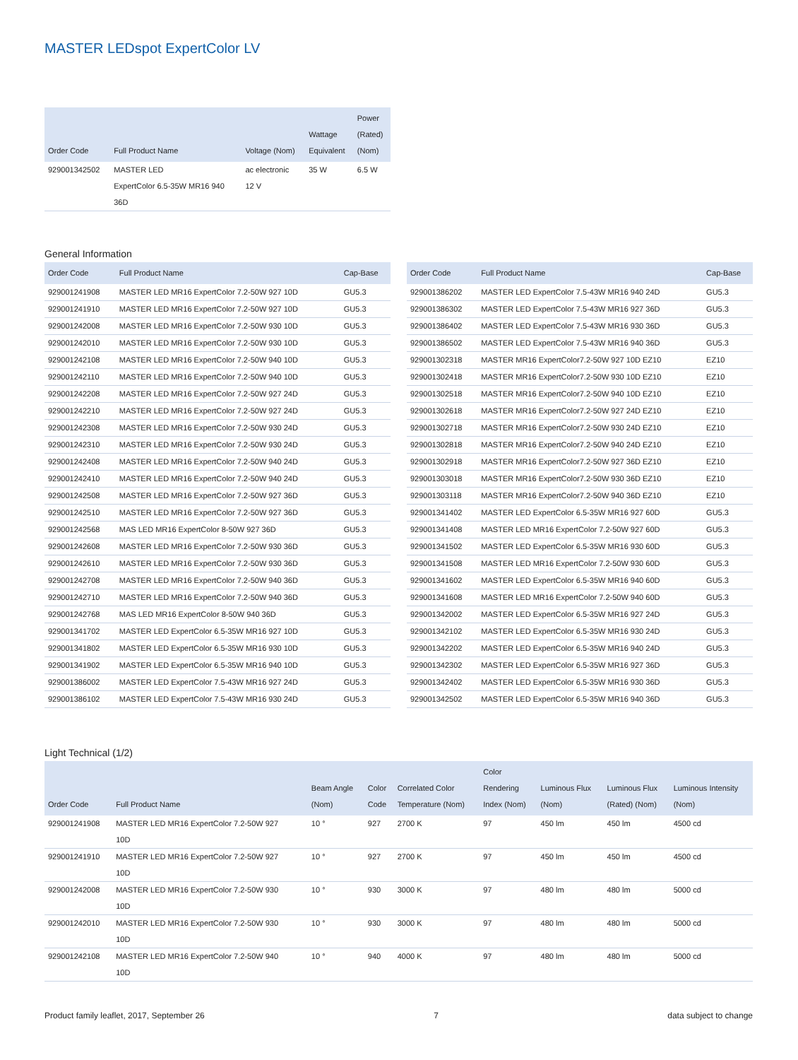MASTER LEDspot ExpertColor LV
| Order Code | Full Product Name | Voltage (Nom) | Wattage Equivalent | Power (Rated) (Nom) |
| --- | --- | --- | --- | --- |
| 929001342502 | MASTER LED ExpertColor 6.5-35W MR16 940 36D | ac electronic 12 V | 35 W | 6.5 W |
General Information
| Order Code | Full Product Name | Cap-Base |
| --- | --- | --- |
| 929001241908 | MASTER LED MR16 ExpertColor 7.2-50W 927 10D | GU5.3 |
| 929001241910 | MASTER LED MR16 ExpertColor 7.2-50W 927 10D | GU5.3 |
| 929001242008 | MASTER LED MR16 ExpertColor 7.2-50W 930 10D | GU5.3 |
| 929001242010 | MASTER LED MR16 ExpertColor 7.2-50W 930 10D | GU5.3 |
| 929001242108 | MASTER LED MR16 ExpertColor 7.2-50W 940 10D | GU5.3 |
| 929001242110 | MASTER LED MR16 ExpertColor 7.2-50W 940 10D | GU5.3 |
| 929001242208 | MASTER LED MR16 ExpertColor 7.2-50W 927 24D | GU5.3 |
| 929001242210 | MASTER LED MR16 ExpertColor 7.2-50W 927 24D | GU5.3 |
| 929001242308 | MASTER LED MR16 ExpertColor 7.2-50W 930 24D | GU5.3 |
| 929001242310 | MASTER LED MR16 ExpertColor 7.2-50W 930 24D | GU5.3 |
| 929001242408 | MASTER LED MR16 ExpertColor 7.2-50W 940 24D | GU5.3 |
| 929001242410 | MASTER LED MR16 ExpertColor 7.2-50W 940 24D | GU5.3 |
| 929001242508 | MASTER LED MR16 ExpertColor 7.2-50W 927 36D | GU5.3 |
| 929001242510 | MASTER LED MR16 ExpertColor 7.2-50W 927 36D | GU5.3 |
| 929001242568 | MAS LED MR16 ExpertColor 8-50W 927 36D | GU5.3 |
| 929001242608 | MASTER LED MR16 ExpertColor 7.2-50W 930 36D | GU5.3 |
| 929001242610 | MASTER LED MR16 ExpertColor 7.2-50W 930 36D | GU5.3 |
| 929001242708 | MASTER LED MR16 ExpertColor 7.2-50W 940 36D | GU5.3 |
| 929001242710 | MASTER LED MR16 ExpertColor 7.2-50W 940 36D | GU5.3 |
| 929001242768 | MAS LED MR16 ExpertColor 8-50W 940 36D | GU5.3 |
| 929001341702 | MASTER LED ExpertColor 6.5-35W MR16 927 10D | GU5.3 |
| 929001341802 | MASTER LED ExpertColor 6.5-35W MR16 930 10D | GU5.3 |
| 929001341902 | MASTER LED ExpertColor 6.5-35W MR16 940 10D | GU5.3 |
| 929001386002 | MASTER LED ExpertColor 7.5-43W MR16 927 24D | GU5.3 |
| 929001386102 | MASTER LED ExpertColor 7.5-43W MR16 930 24D | GU5.3 |
| Order Code | Full Product Name | Cap-Base |
| --- | --- | --- |
| 929001386202 | MASTER LED ExpertColor 7.5-43W MR16 940 24D | GU5.3 |
| 929001386302 | MASTER LED ExpertColor 7.5-43W MR16 927 36D | GU5.3 |
| 929001386402 | MASTER LED ExpertColor 7.5-43W MR16 930 36D | GU5.3 |
| 929001386502 | MASTER LED ExpertColor 7.5-43W MR16 940 36D | GU5.3 |
| 929001302318 | MASTER MR16 ExpertColor7.2-50W 927 10D EZ10 | EZ10 |
| 929001302418 | MASTER MR16 ExpertColor7.2-50W 930 10D EZ10 | EZ10 |
| 929001302518 | MASTER MR16 ExpertColor7.2-50W 940 10D EZ10 | EZ10 |
| 929001302618 | MASTER MR16 ExpertColor7.2-50W 927 24D EZ10 | EZ10 |
| 929001302718 | MASTER MR16 ExpertColor7.2-50W 930 24D EZ10 | EZ10 |
| 929001302818 | MASTER MR16 ExpertColor7.2-50W 940 24D EZ10 | EZ10 |
| 929001302918 | MASTER MR16 ExpertColor7.2-50W 927 36D EZ10 | EZ10 |
| 929001303018 | MASTER MR16 ExpertColor7.2-50W 930 36D EZ10 | EZ10 |
| 929001303118 | MASTER MR16 ExpertColor7.2-50W 940 36D EZ10 | EZ10 |
| 929001341402 | MASTER LED ExpertColor 6.5-35W MR16 927 60D | GU5.3 |
| 929001341408 | MASTER LED MR16 ExpertColor 7.2-50W 927 60D | GU5.3 |
| 929001341502 | MASTER LED ExpertColor 6.5-35W MR16 930 60D | GU5.3 |
| 929001341508 | MASTER LED MR16 ExpertColor 7.2-50W 930 60D | GU5.3 |
| 929001341602 | MASTER LED ExpertColor 6.5-35W MR16 940 60D | GU5.3 |
| 929001341608 | MASTER LED MR16 ExpertColor 7.2-50W 940 60D | GU5.3 |
| 929001342002 | MASTER LED ExpertColor 6.5-35W MR16 927 24D | GU5.3 |
| 929001342102 | MASTER LED ExpertColor 6.5-35W MR16 930 24D | GU5.3 |
| 929001342202 | MASTER LED ExpertColor 6.5-35W MR16 940 24D | GU5.3 |
| 929001342302 | MASTER LED ExpertColor 6.5-35W MR16 927 36D | GU5.3 |
| 929001342402 | MASTER LED ExpertColor 6.5-35W MR16 930 36D | GU5.3 |
| 929001342502 | MASTER LED ExpertColor 6.5-35W MR16 940 36D | GU5.3 |
Light Technical (1/2)
| Order Code | Full Product Name | Beam Angle (Nom) | Color Code | Correlated Color Temperature (Nom) | Color Rendering Index (Nom) | Luminous Flux (Nom) | Luminous Flux (Rated) (Nom) | Luminous Intensity (Nom) |
| --- | --- | --- | --- | --- | --- | --- | --- | --- |
| 929001241908 | MASTER LED MR16 ExpertColor 7.2-50W 927 10D | 10 ° | 927 | 2700 K | 97 | 450 lm | 450 lm | 4500 cd |
| 929001241910 | MASTER LED MR16 ExpertColor 7.2-50W 927 10D | 10 ° | 927 | 2700 K | 97 | 450 lm | 450 lm | 4500 cd |
| 929001242008 | MASTER LED MR16 ExpertColor 7.2-50W 930 10D | 10 ° | 930 | 3000 K | 97 | 480 lm | 480 lm | 5000 cd |
| 929001242010 | MASTER LED MR16 ExpertColor 7.2-50W 930 10D | 10 ° | 930 | 3000 K | 97 | 480 lm | 480 lm | 5000 cd |
| 929001242108 | MASTER LED MR16 ExpertColor 7.2-50W 940 10D | 10 ° | 940 | 4000 K | 97 | 480 lm | 480 lm | 5000 cd |
Product family leaflet, 2017, September 26 7 data subject to change